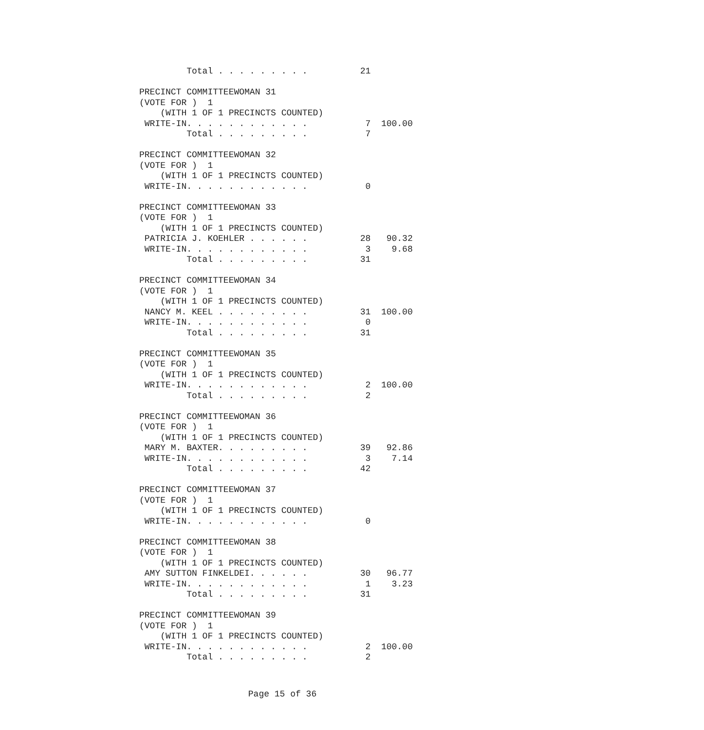Total . . . . . . . . .          21

PRECINCT COMMITTEEWOMAN 31
(VOTE FOR )  1
    (WITH 1 OF 1 PRECINCTS COUNTED)
 WRITE-IN. . . . . . . . . . . .           7  100.00
         Total . . . . . . . . .           7

PRECINCT COMMITTEEWOMAN 32
(VOTE FOR )  1
    (WITH 1 OF 1 PRECINCTS COUNTED)
 WRITE-IN. . . . . . . . . . . .           0

PRECINCT COMMITTEEWOMAN 33
(VOTE FOR )  1
    (WITH 1 OF 1 PRECINCTS COUNTED)
 PATRICIA J. KOEHLER . . . . . .          28   90.32
 WRITE-IN. . . . . . . . . . . .           3    9.68
         Total . . . . . . . . .          31

PRECINCT COMMITTEEWOMAN 34
(VOTE FOR )  1
    (WITH 1 OF 1 PRECINCTS COUNTED)
 NANCY M. KEEL . . . . . . . . .          31  100.00
 WRITE-IN. . . . . . . . . . . .           0
         Total . . . . . . . . .          31

PRECINCT COMMITTEEWOMAN 35
(VOTE FOR )  1
    (WITH 1 OF 1 PRECINCTS COUNTED)
 WRITE-IN. . . . . . . . . . . .           2  100.00
         Total . . . . . . . . .           2

PRECINCT COMMITTEEWOMAN 36
(VOTE FOR )  1
    (WITH 1 OF 1 PRECINCTS COUNTED)
 MARY M. BAXTER. . . . . . . . .          39   92.86
 WRITE-IN. . . . . . . . . . . .           3    7.14
         Total . . . . . . . . .          42

PRECINCT COMMITTEEWOMAN 37
(VOTE FOR )  1
    (WITH 1 OF 1 PRECINCTS COUNTED)
 WRITE-IN. . . . . . . . . . . .           0

PRECINCT COMMITTEEWOMAN 38
(VOTE FOR )  1
    (WITH 1 OF 1 PRECINCTS COUNTED)
 AMY SUTTON FINKELDEI. . . . . .          30   96.77
 WRITE-IN. . . . . . . . . . . .           1    3.23
         Total . . . . . . . . .          31

PRECINCT COMMITTEEWOMAN 39
(VOTE FOR )  1
    (WITH 1 OF 1 PRECINCTS COUNTED)
 WRITE-IN. . . . . . . . . . . .           2  100.00
         Total . . . . . . . . .           2
Page 15 of 36